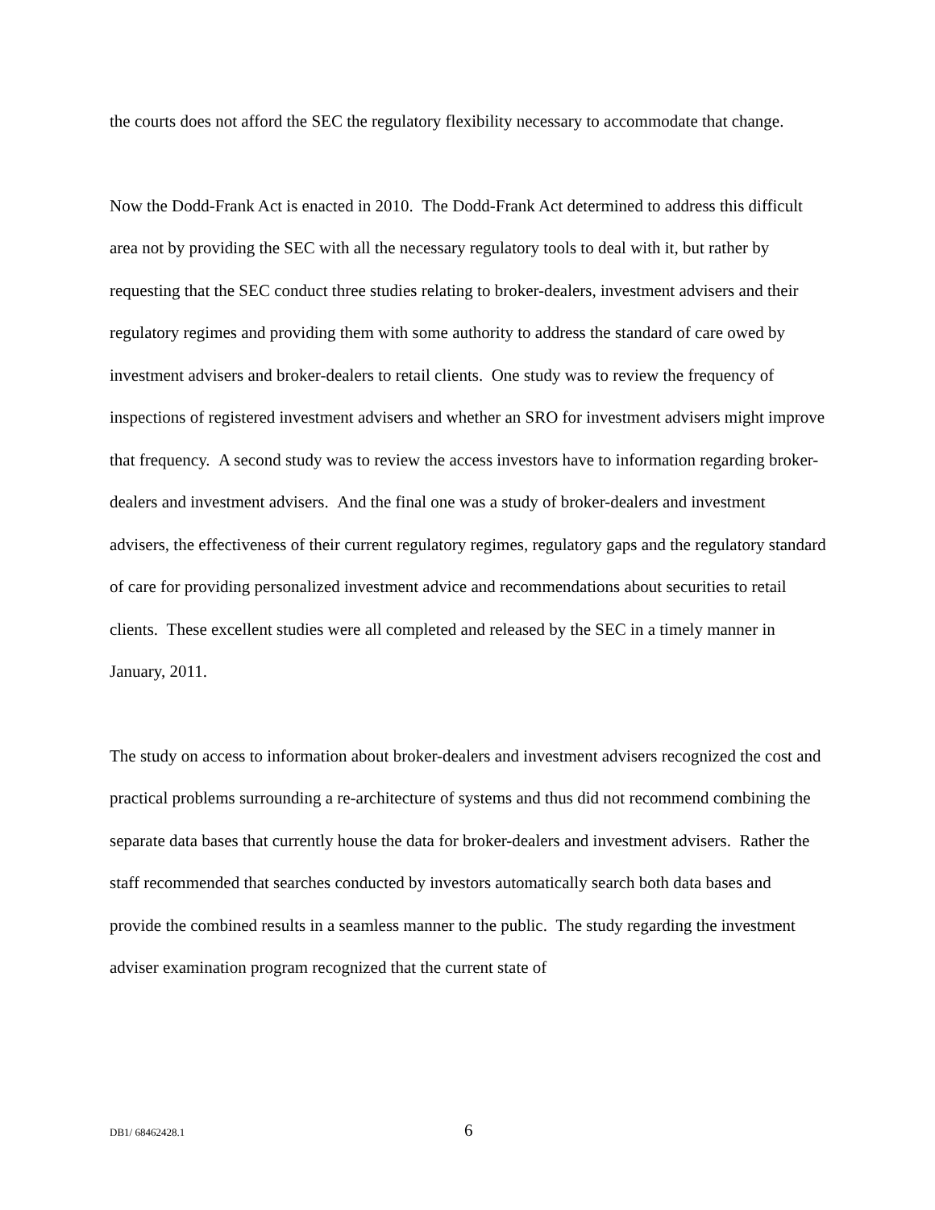the courts does not afford the SEC the regulatory flexibility necessary to accommodate that change.
Now the Dodd-Frank Act is enacted in 2010. The Dodd-Frank Act determined to address this difficult area not by providing the SEC with all the necessary regulatory tools to deal with it, but rather by requesting that the SEC conduct three studies relating to broker-dealers, investment advisers and their regulatory regimes and providing them with some authority to address the standard of care owed by investment advisers and broker-dealers to retail clients. One study was to review the frequency of inspections of registered investment advisers and whether an SRO for investment advisers might improve that frequency. A second study was to review the access investors have to information regarding broker-dealers and investment advisers. And the final one was a study of broker-dealers and investment advisers, the effectiveness of their current regulatory regimes, regulatory gaps and the regulatory standard of care for providing personalized investment advice and recommendations about securities to retail clients. These excellent studies were all completed and released by the SEC in a timely manner in January, 2011.
The study on access to information about broker-dealers and investment advisers recognized the cost and practical problems surrounding a re-architecture of systems and thus did not recommend combining the separate data bases that currently house the data for broker-dealers and investment advisers. Rather the staff recommended that searches conducted by investors automatically search both data bases and provide the combined results in a seamless manner to the public. The study regarding the investment adviser examination program recognized that the current state of
DB1/ 68462428.1 6